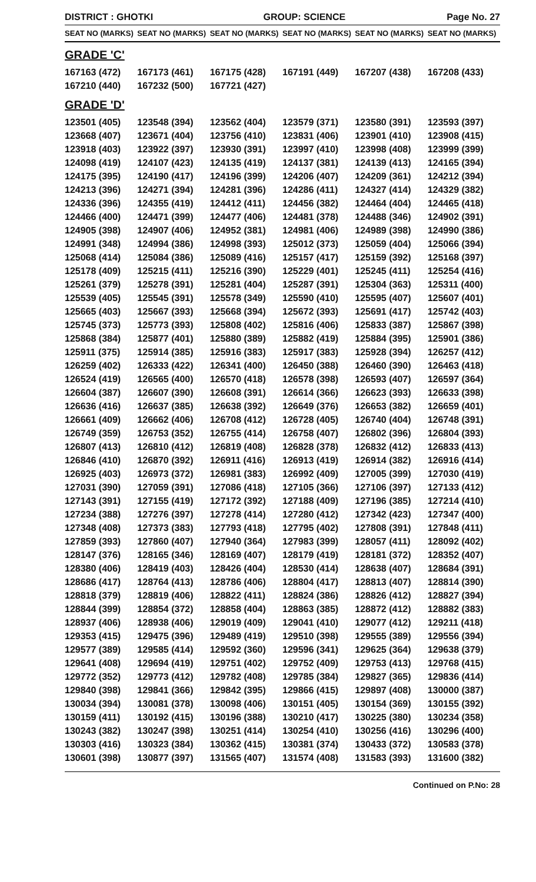DISTRICT : GHOTKI
GROUP: SCIENCE
Page No. 27
| SEAT NO (MARKS) | SEAT NO (MARKS) | SEAT NO (MARKS) | SEAT NO (MARKS) | SEAT NO (MARKS) | SEAT NO (MARKS) |
| --- | --- | --- | --- | --- | --- |
| GRADE 'C' | | | | | |
| 167163 (472) | 167173 (461) | 167175 (428) | 167191 (449) | 167207 (438) | 167208 (433) |
| 167210 (440) | 167232 (500) | 167721 (427) | | | |
| GRADE 'D' | | | | | |
| 123501 (405) | 123548 (394) | 123562 (404) | 123579 (371) | 123580 (391) | 123593 (397) |
| 123668 (407) | 123671 (404) | 123756 (410) | 123831 (406) | 123901 (410) | 123908 (415) |
| 123918 (403) | 123922 (397) | 123930 (391) | 123997 (410) | 123998 (408) | 123999 (399) |
| 124098 (419) | 124107 (423) | 124135 (419) | 124137 (381) | 124139 (413) | 124165 (394) |
| 124175 (395) | 124190 (417) | 124196 (399) | 124206 (407) | 124209 (361) | 124212 (394) |
| 124213 (396) | 124271 (394) | 124281 (396) | 124286 (411) | 124327 (414) | 124329 (382) |
| 124336 (396) | 124355 (419) | 124412 (411) | 124456 (382) | 124464 (404) | 124465 (418) |
| 124466 (400) | 124471 (399) | 124477 (406) | 124481 (378) | 124488 (346) | 124902 (391) |
| 124905 (398) | 124907 (406) | 124952 (381) | 124981 (406) | 124989 (398) | 124990 (386) |
| 124991 (348) | 124994 (386) | 124998 (393) | 125012 (373) | 125059 (404) | 125066 (394) |
| 125068 (414) | 125084 (386) | 125089 (416) | 125157 (417) | 125159 (392) | 125168 (397) |
| 125178 (409) | 125215 (411) | 125216 (390) | 125229 (401) | 125245 (411) | 125254 (416) |
| 125261 (379) | 125278 (391) | 125281 (404) | 125287 (391) | 125304 (363) | 125311 (400) |
| 125539 (405) | 125545 (391) | 125578 (349) | 125590 (410) | 125595 (407) | 125607 (401) |
| 125665 (403) | 125667 (393) | 125668 (394) | 125672 (393) | 125691 (417) | 125742 (403) |
| 125745 (373) | 125773 (393) | 125808 (402) | 125816 (406) | 125833 (387) | 125867 (398) |
| 125868 (384) | 125877 (401) | 125880 (389) | 125882 (419) | 125884 (395) | 125901 (386) |
| 125911 (375) | 125914 (385) | 125916 (383) | 125917 (383) | 125928 (394) | 126257 (412) |
| 126259 (402) | 126333 (422) | 126341 (400) | 126450 (388) | 126460 (390) | 126463 (418) |
| 126524 (419) | 126565 (400) | 126570 (418) | 126578 (398) | 126593 (407) | 126597 (364) |
| 126604 (387) | 126607 (390) | 126608 (391) | 126614 (366) | 126623 (393) | 126633 (398) |
| 126636 (416) | 126637 (385) | 126638 (392) | 126649 (376) | 126653 (382) | 126659 (401) |
| 126661 (409) | 126662 (406) | 126708 (412) | 126728 (405) | 126740 (404) | 126748 (391) |
| 126749 (359) | 126753 (352) | 126755 (414) | 126758 (407) | 126802 (396) | 126804 (393) |
| 126807 (413) | 126810 (412) | 126819 (408) | 126828 (378) | 126832 (412) | 126833 (413) |
| 126846 (410) | 126870 (392) | 126911 (416) | 126913 (419) | 126914 (382) | 126916 (414) |
| 126925 (403) | 126973 (372) | 126981 (383) | 126992 (409) | 127005 (399) | 127030 (419) |
| 127031 (390) | 127059 (391) | 127086 (418) | 127105 (366) | 127106 (397) | 127133 (412) |
| 127143 (391) | 127155 (419) | 127172 (392) | 127188 (409) | 127196 (385) | 127214 (410) |
| 127234 (388) | 127276 (397) | 127278 (414) | 127280 (412) | 127342 (423) | 127347 (400) |
| 127348 (408) | 127373 (383) | 127793 (418) | 127795 (402) | 127808 (391) | 127848 (411) |
| 127859 (393) | 127860 (407) | 127940 (364) | 127983 (399) | 128057 (411) | 128092 (402) |
| 128147 (376) | 128165 (346) | 128169 (407) | 128179 (419) | 128181 (372) | 128352 (407) |
| 128380 (406) | 128419 (403) | 128426 (404) | 128530 (414) | 128638 (407) | 128684 (391) |
| 128686 (417) | 128764 (413) | 128786 (406) | 128804 (417) | 128813 (407) | 128814 (390) |
| 128818 (379) | 128819 (406) | 128822 (411) | 128824 (386) | 128826 (412) | 128827 (394) |
| 128844 (399) | 128854 (372) | 128858 (404) | 128863 (385) | 128872 (412) | 128882 (383) |
| 128937 (406) | 128938 (406) | 129019 (409) | 129041 (410) | 129077 (412) | 129211 (418) |
| 129353 (415) | 129475 (396) | 129489 (419) | 129510 (398) | 129555 (389) | 129556 (394) |
| 129577 (389) | 129585 (414) | 129592 (360) | 129596 (341) | 129625 (364) | 129638 (379) |
| 129641 (408) | 129694 (419) | 129751 (402) | 129752 (409) | 129753 (413) | 129768 (415) |
| 129772 (352) | 129773 (412) | 129782 (408) | 129785 (384) | 129827 (365) | 129836 (414) |
| 129840 (398) | 129841 (366) | 129842 (395) | 129866 (415) | 129897 (408) | 130000 (387) |
| 130034 (394) | 130081 (378) | 130098 (406) | 130151 (405) | 130154 (369) | 130155 (392) |
| 130159 (411) | 130192 (415) | 130196 (388) | 130210 (417) | 130225 (380) | 130234 (358) |
| 130243 (382) | 130247 (398) | 130251 (414) | 130254 (410) | 130256 (416) | 130296 (400) |
| 130303 (416) | 130323 (384) | 130362 (415) | 130381 (374) | 130433 (372) | 130583 (378) |
| 130601 (398) | 130877 (397) | 131565 (407) | 131574 (408) | 131583 (393) | 131600 (382) |
Continued on P.No: 28